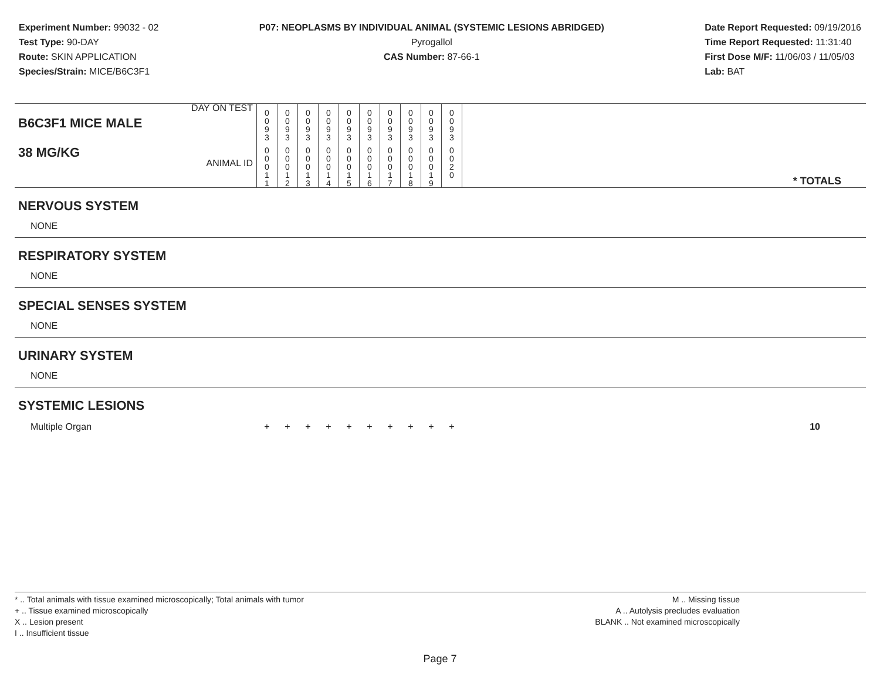Experiment Number: 99032 - 02
Test Type: 90-DAY
Route: SKIN APPLICATION
Species/Strain: MICE/B6C3F1
P07: NEOPLASMS BY INDIVIDUAL ANIMAL (SYSTEMIC LESIONS ABRIDGED)
Pyrogallol
CAS Number: 87-66-1
Date Report Requested: 09/19/2016
Time Report Requested: 11:31:40
First Dose M/F: 11/06/03 / 11/05/03
Lab: BAT
| B6C3F1 MICE MALE DAY ON TEST | 0 0 9 3 | 0 0 9 3 | 0 0 9 3 | 0 0 9 3 | 0 0 9 3 | 0 0 9 3 | 0 0 9 3 | 0 0 9 3 | 0 0 9 3 | 0 0 9 3 | |
| 38 MG/KG ANIMAL ID | 0 0 0 1 1 | 0 0 0 1 2 | 0 0 0 1 3 | 0 0 0 1 4 | 0 0 0 1 5 | 0 0 0 1 6 | 0 0 0 1 7 | 0 0 0 1 8 | 0 0 0 1 9 | 0 0 2 0 | * TOTALS |
| NERVOUS SYSTEM | | | | | | | | | | | |
| NONE | | | | | | | | | | | |
| RESPIRATORY SYSTEM | | | | | | | | | | | |
| NONE | | | | | | | | | | | |
| SPECIAL SENSES SYSTEM | | | | | | | | | | | |
| NONE | | | | | | | | | | | |
| URINARY SYSTEM | | | | | | | | | | | |
| NONE | | | | | | | | | | | |
| SYSTEMIC LESIONS | | | | | | | | | | | |
| Multiple Organ | + | + | + | + | + | + | + | + | + | + | 10 |
* .. Total animals with tissue examined microscopically; Total animals with tumor
+ .. Tissue examined microscopically
X .. Lesion present
I .. Insufficient tissue
M .. Missing tissue
A .. Autolysis precludes evaluation
BLANK .. Not examined microscopically
Page 7